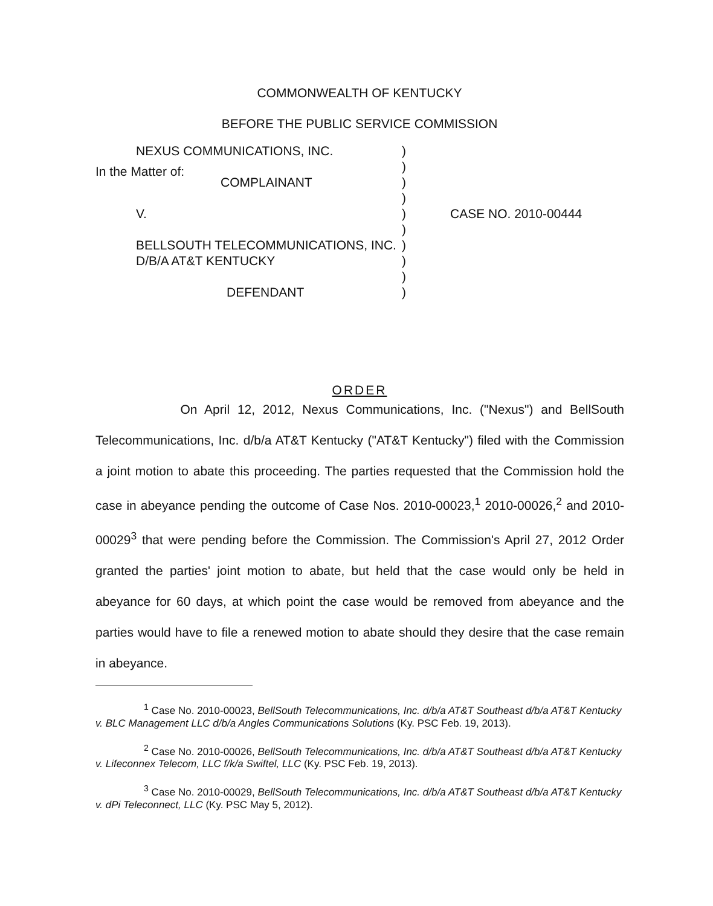COMMONWEALTH OF KENTUCKY
BEFORE THE PUBLIC SERVICE COMMISSION
In the Matter of:
| NEXUS COMMUNICATIONS, INC. | ) | |
| | ) | |
| COMPLAINANT | ) | |
| | ) | |
| V. | ) | CASE NO. 2010-00444 |
| | ) | |
| BELLSOUTH TELECOMMUNICATIONS, INC. | ) | |
| D/B/A AT&T KENTUCKY | ) | |
| | ) | |
| DEFENDANT | ) | |
ORDER
On April 12, 2012, Nexus Communications, Inc. ("Nexus") and BellSouth Telecommunications, Inc. d/b/a AT&T Kentucky ("AT&T Kentucky") filed with the Commission a joint motion to abate this proceeding. The parties requested that the Commission hold the case in abeyance pending the outcome of Case Nos. 2010-00023,<sup>1</sup> 2010-00026,<sup>2</sup> and 2010-00029<sup>3</sup> that were pending before the Commission. The Commission's April 27, 2012 Order granted the parties' joint motion to abate, but held that the case would only be held in abeyance for 60 days, at which point the case would be removed from abeyance and the parties would have to file a renewed motion to abate should they desire that the case remain in abeyance.
<sup>1</sup> Case No. 2010-00023, BellSouth Telecommunications, Inc. d/b/a AT&T Southeast d/b/a AT&T Kentucky v. BLC Management LLC d/b/a Angles Communications Solutions (Ky. PSC Feb. 19, 2013).
<sup>2</sup> Case No. 2010-00026, BellSouth Telecommunications, Inc. d/b/a AT&T Southeast d/b/a AT&T Kentucky v. Lifeconnex Telecom, LLC f/k/a Swiftel, LLC (Ky. PSC Feb. 19, 2013).
<sup>3</sup> Case No. 2010-00029, BellSouth Telecommunications, Inc. d/b/a AT&T Southeast d/b/a AT&T Kentucky v. dPi Teleconnect, LLC (Ky. PSC May 5, 2012).